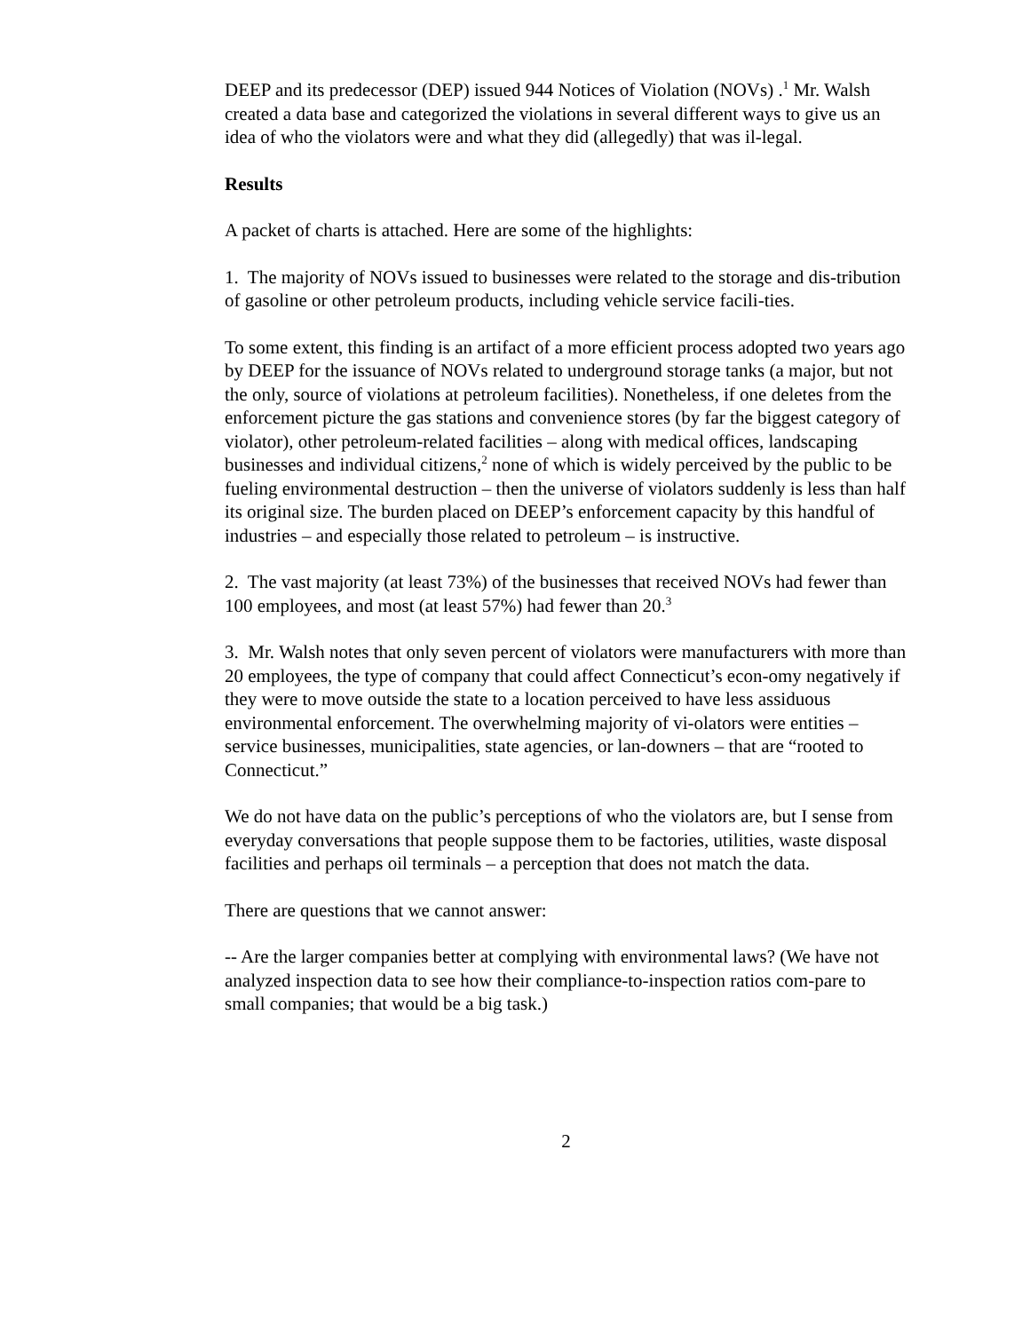DEEP and its predecessor (DEP) issued 944 Notices of Violation (NOVs) .<sup>1</sup> Mr. Walsh created a data base and categorized the violations in several different ways to give us an idea of who the violators were and what they did (allegedly) that was il-legal.
Results
A packet of charts is attached. Here are some of the highlights:
1. The majority of NOVs issued to businesses were related to the storage and dis-tribution of gasoline or other petroleum products, including vehicle service facili-ties.
To some extent, this finding is an artifact of a more efficient process adopted two years ago by DEEP for the issuance of NOVs related to underground storage tanks (a major, but not the only, source of violations at petroleum facilities). Nonetheless, if one deletes from the enforcement picture the gas stations and convenience stores (by far the biggest category of violator), other petroleum-related facilities – along with medical offices, landscaping businesses and individual citizens,<sup>2</sup> none of which is widely perceived by the public to be fueling environmental destruction – then the universe of violators suddenly is less than half its original size. The burden placed on DEEP’s enforcement capacity by this handful of industries – and especially those related to petroleum – is instructive.
2. The vast majority (at least 73%) of the businesses that received NOVs had fewer than 100 employees, and most (at least 57%) had fewer than 20.<sup>3</sup>
3. Mr. Walsh notes that only seven percent of violators were manufacturers with more than 20 employees, the type of company that could affect Connecticut’s econ-omy negatively if they were to move outside the state to a location perceived to have less assiduous environmental enforcement. The overwhelming majority of vi-olators were entities – service businesses, municipalities, state agencies, or lan-downers – that are “rooted to Connecticut.”
We do not have data on the public’s perceptions of who the violators are, but I sense from everyday conversations that people suppose them to be factories, utilities, waste disposal facilities and perhaps oil terminals – a perception that does not match the data.
There are questions that we cannot answer:
-- Are the larger companies better at complying with environmental laws? (We have not analyzed inspection data to see how their compliance-to-inspection ratios com-pare to small companies; that would be a big task.)
2